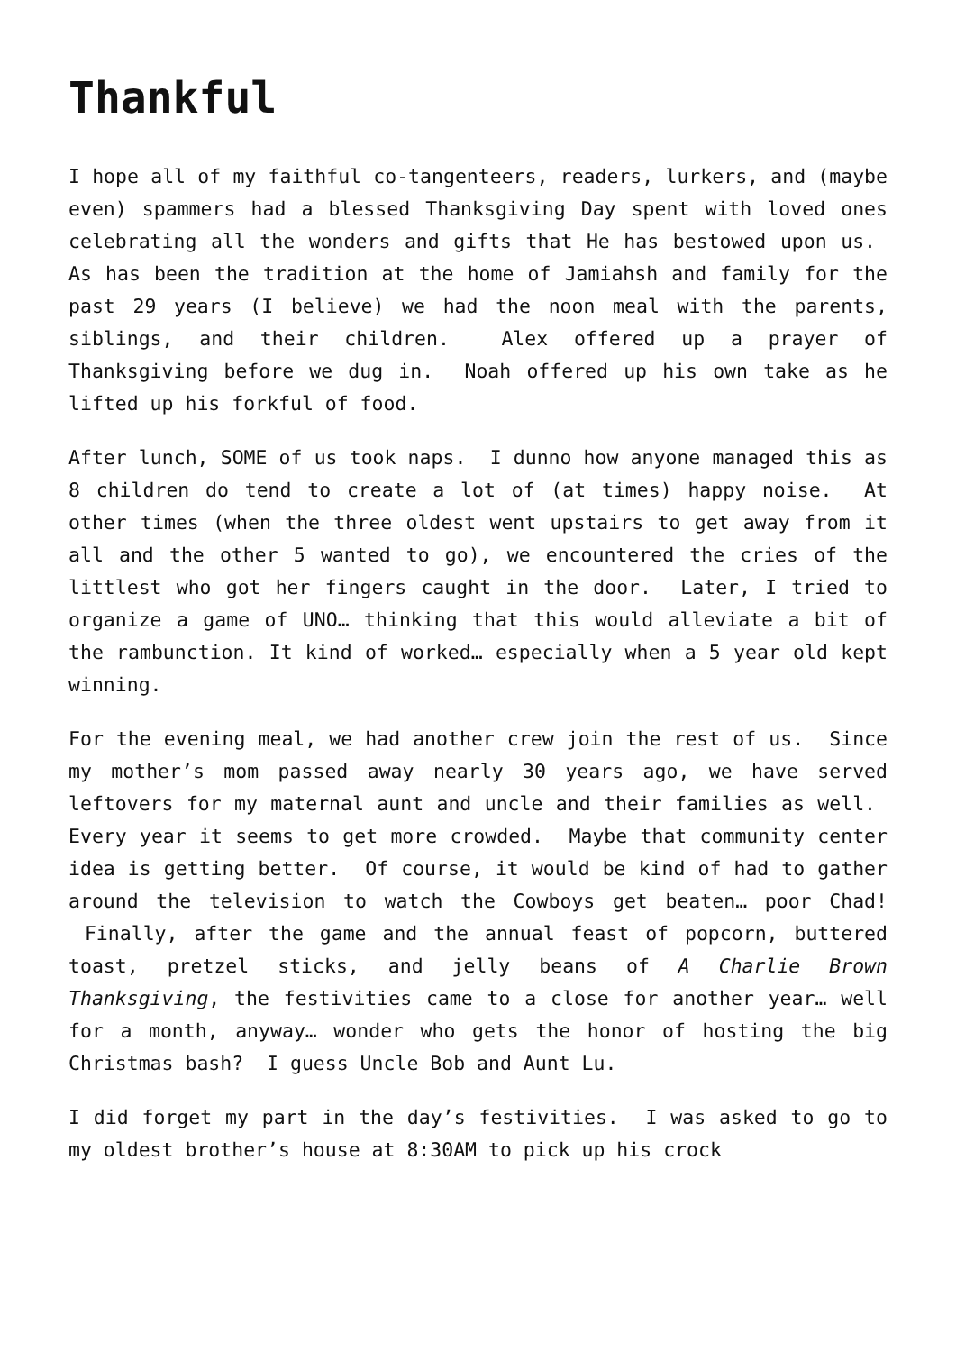Thankful
I hope all of my faithful co-tangenteers, readers, lurkers, and (maybe even) spammers had a blessed Thanksgiving Day spent with loved ones celebrating all the wonders and gifts that He has bestowed upon us. As has been the tradition at the home of Jamiahsh and family for the past 29 years (I believe) we had the noon meal with the parents, siblings, and their children. Alex offered up a prayer of Thanksgiving before we dug in. Noah offered up his own take as he lifted up his forkful of food.
After lunch, SOME of us took naps. I dunno how anyone managed this as 8 children do tend to create a lot of (at times) happy noise. At other times (when the three oldest went upstairs to get away from it all and the other 5 wanted to go), we encountered the cries of the littlest who got her fingers caught in the door. Later, I tried to organize a game of UNO… thinking that this would alleviate a bit of the rambunction. It kind of worked… especially when a 5 year old kept winning.
For the evening meal, we had another crew join the rest of us. Since my mother’s mom passed away nearly 30 years ago, we have served leftovers for my maternal aunt and uncle and their families as well. Every year it seems to get more crowded. Maybe that community center idea is getting better. Of course, it would be kind of had to gather around the television to watch the Cowboys get beaten… poor Chad! Finally, after the game and the annual feast of popcorn, buttered toast, pretzel sticks, and jelly beans of A Charlie Brown Thanksgiving, the festivities came to a close for another year… well for a month, anyway… wonder who gets the honor of hosting the big Christmas bash? I guess Uncle Bob and Aunt Lu.
I did forget my part in the day’s festivities. I was asked to go to my oldest brother’s house at 8:30AM to pick up his crock